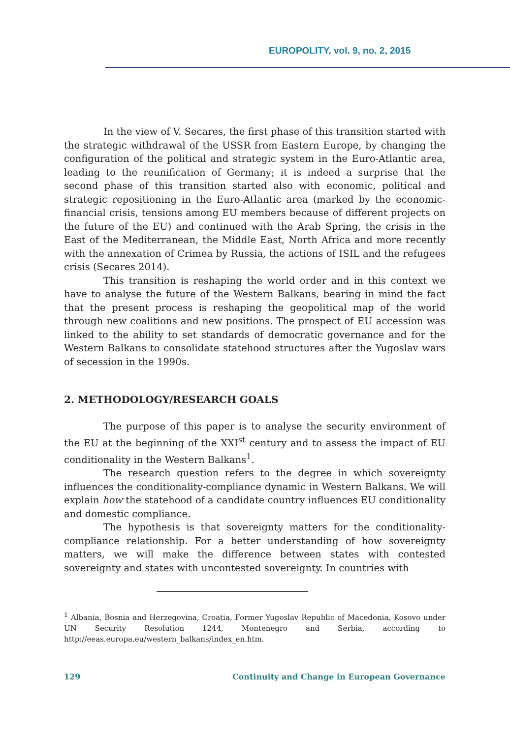EUROPOLITY, vol. 9, no. 2, 2015
In the view of V. Secares, the first phase of this transition started with the strategic withdrawal of the USSR from Eastern Europe, by changing the configuration of the political and strategic system in the Euro-Atlantic area, leading to the reunification of Germany; it is indeed a surprise that the second phase of this transition started also with economic, political and strategic repositioning in the Euro-Atlantic area (marked by the economic-financial crisis, tensions among EU members because of different projects on the future of the EU) and continued with the Arab Spring, the crisis in the East of the Mediterranean, the Middle East, North Africa and more recently with the annexation of Crimea by Russia, the actions of ISIL and the refugees crisis (Secares 2014).
This transition is reshaping the world order and in this context we have to analyse the future of the Western Balkans, bearing in mind the fact that the present process is reshaping the geopolitical map of the world through new coalitions and new positions. The prospect of EU accession was linked to the ability to set standards of democratic governance and for the Western Balkans to consolidate statehood structures after the Yugoslav wars of secession in the 1990s.
2. METHODOLOGY/RESEARCH GOALS
The purpose of this paper is to analyse the security environment of the EU at the beginning of the XXI<sup>st</sup> century and to assess the impact of EU conditionality in the Western Balkans<sup>1</sup>.
The research question refers to the degree in which sovereignty influences the conditionality-compliance dynamic in Western Balkans. We will explain how the statehood of a candidate country influences EU conditionality and domestic compliance.
The hypothesis is that sovereignty matters for the conditionality-compliance relationship. For a better understanding of how sovereignty matters, we will make the difference between states with contested sovereignty and states with uncontested sovereignty. In countries with
<sup>1</sup> Albania, Bosnia and Herzegovina, Croatia, Former Yugoslav Republic of Macedonia, Kosovo under UN Security Resolution 1244, Montenegro and Serbia, according to http://eeas.europa.eu/western_balkans/index_en.htm.
129 Continuity and Change in European Governance